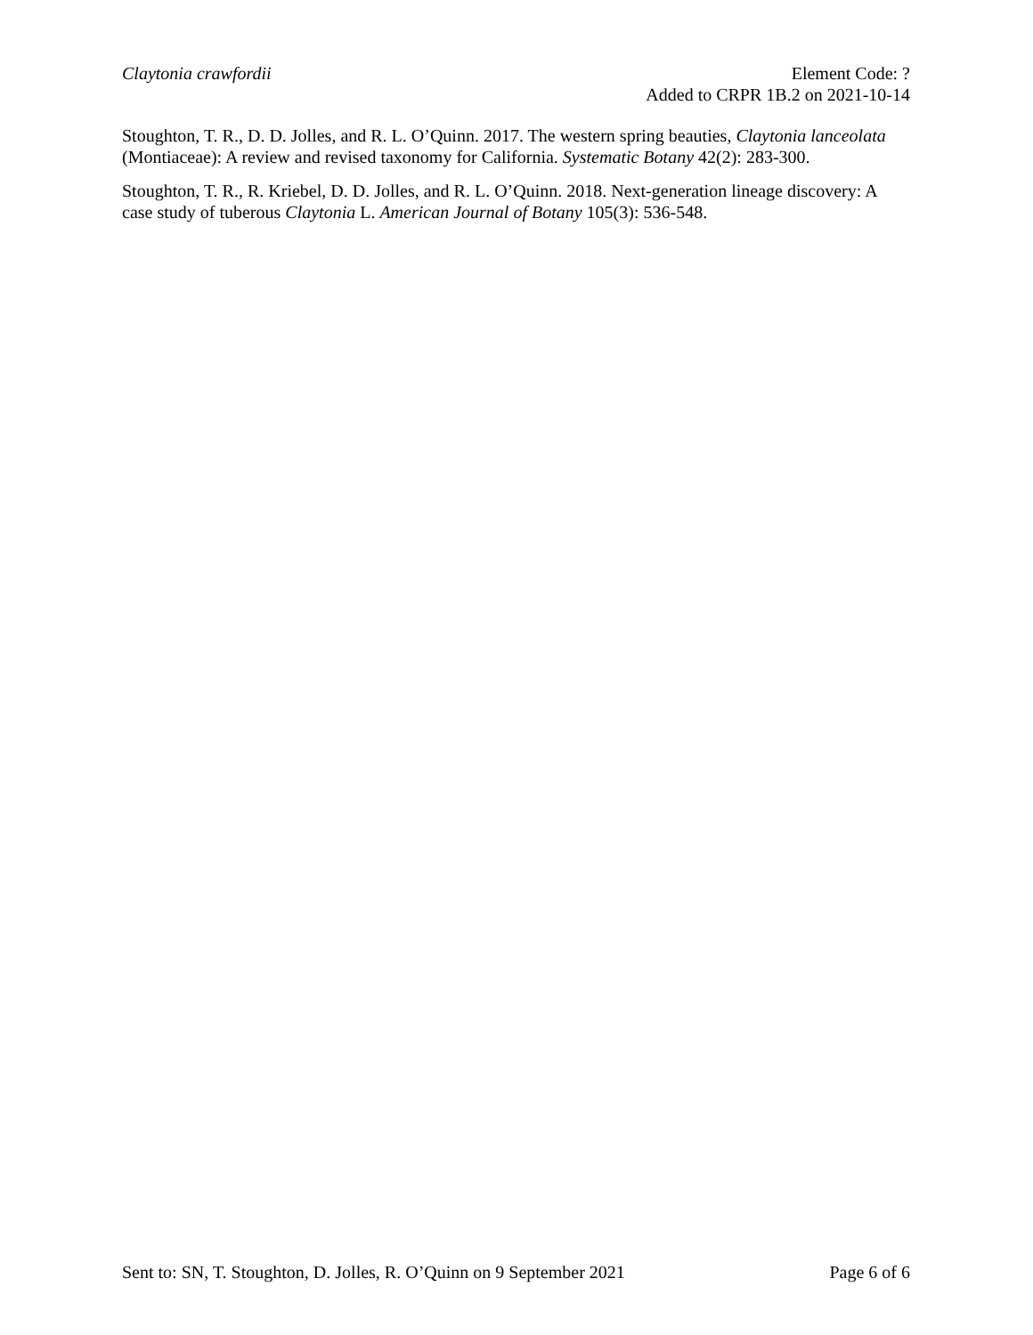Claytonia crawfordii Element Code: ?
Added to CRPR 1B.2 on 2021-10-14
Stoughton, T. R., D. D. Jolles, and R. L. O’Quinn. 2017. The western spring beauties, Claytonia lanceolata (Montiaceae): A review and revised taxonomy for California. Systematic Botany 42(2): 283-300.
Stoughton, T. R., R. Kriebel, D. D. Jolles, and R. L. O’Quinn. 2018. Next-generation lineage discovery: A case study of tuberous Claytonia L. American Journal of Botany 105(3): 536-548.
Sent to: SN, T. Stoughton, D. Jolles, R. O’Quinn on 9 September 2021
Page 6 of 6